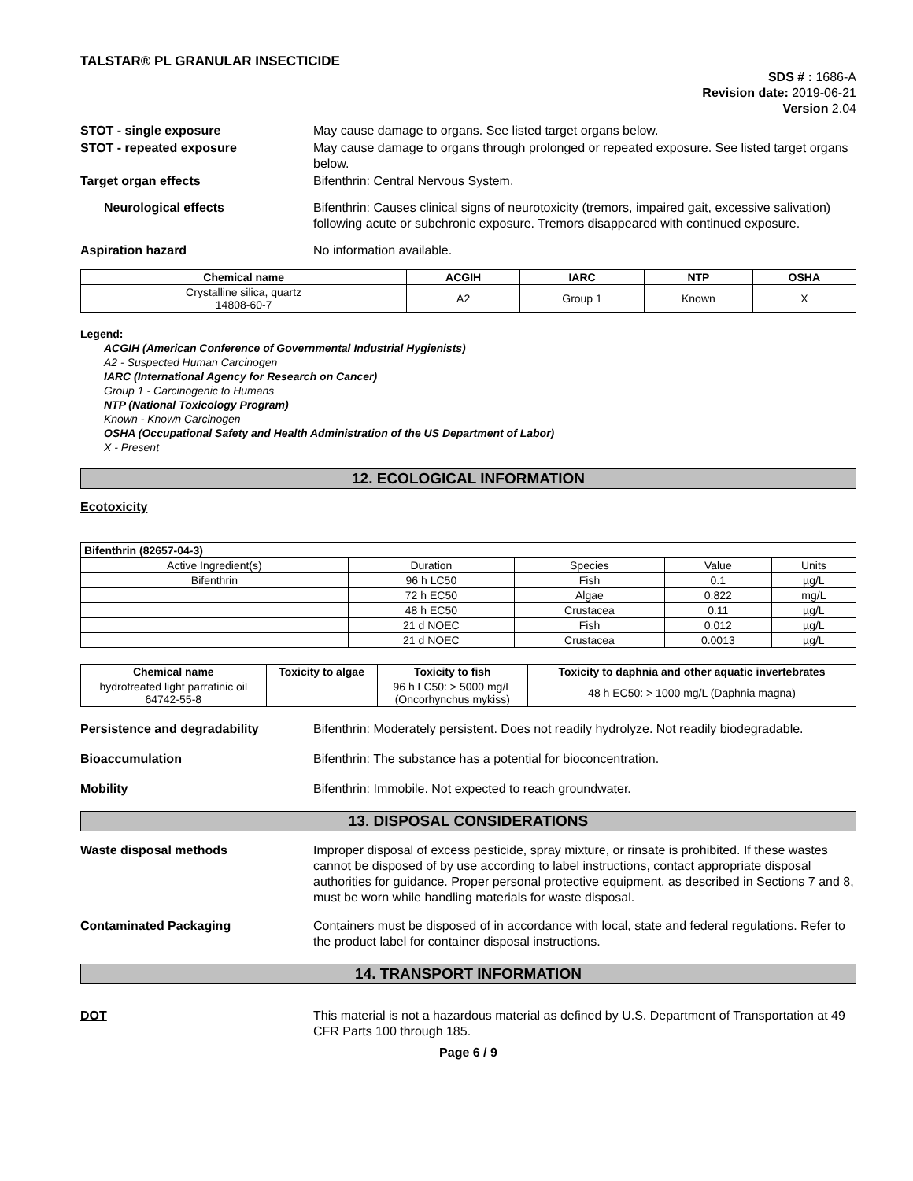TALSTAR® PL GRANULAR INSECTICIDE
SDS # : 1686-A
Revision date: 2019-06-21
Version 2.04
STOT - single exposure May cause damage to organs. See listed target organs below.
STOT - repeated exposure May cause damage to organs through prolonged or repeated exposure. See listed target organs below.
Target organ effects Bifenthrin: Central Nervous System.
Neurological effects Bifenthrin: Causes clinical signs of neurotoxicity (tremors, impaired gait, excessive salivation) following acute or subchronic exposure. Tremors disappeared with continued exposure.
Aspiration hazard No information available.
| Chemical name | ACGIH | IARC | NTP | OSHA |
| --- | --- | --- | --- | --- |
| Crystalline silica, quartz 14808-60-7 | A2 | Group 1 | Known | X |
Legend:
ACGIH (American Conference of Governmental Industrial Hygienists)
A2 - Suspected Human Carcinogen
IARC (International Agency for Research on Cancer)
Group 1 - Carcinogenic to Humans
NTP (National Toxicology Program)
Known - Known Carcinogen
OSHA (Occupational Safety and Health Administration of the US Department of Labor)
X - Present
12. ECOLOGICAL INFORMATION
Ecotoxicity
| Bifenthrin (82657-04-3) | | | | |
| --- | --- | --- | --- | --- |
| Active Ingredient(s) | Duration | Species | Value | Units |
| Bifenthrin | 96 h LC50 | Fish | 0.1 | µg/L |
| | 72 h EC50 | Algae | 0.822 | mg/L |
| | 48 h EC50 | Crustacea | 0.11 | µg/L |
| | 21 d NOEC | Fish | 0.012 | µg/L |
| | 21 d NOEC | Crustacea | 0.0013 | µg/L |
| Chemical name | Toxicity to algae | Toxicity to fish | Toxicity to daphnia and other aquatic invertebrates |
| --- | --- | --- | --- |
| hydrotreated light parrafinic oil 64742-55-8 | | 96 h LC50: > 5000 mg/L (Oncorhynchus mykiss) | 48 h EC50: > 1000 mg/L (Daphnia magna) |
Persistence and degradability Bifenthrin: Moderately persistent. Does not readily hydrolyze. Not readily biodegradable.
Bioaccumulation Bifenthrin: The substance has a potential for bioconcentration.
Mobility Bifenthrin: Immobile. Not expected to reach groundwater.
13. DISPOSAL CONSIDERATIONS
Waste disposal methods Improper disposal of excess pesticide, spray mixture, or rinsate is prohibited. If these wastes cannot be disposed of by use according to label instructions, contact appropriate disposal authorities for guidance. Proper personal protective equipment, as described in Sections 7 and 8, must be worn while handling materials for waste disposal.
Contaminated Packaging Containers must be disposed of in accordance with local, state and federal regulations. Refer to the product label for container disposal instructions.
14. TRANSPORT INFORMATION
DOT This material is not a hazardous material as defined by U.S. Department of Transportation at 49 CFR Parts 100 through 185.
Page 6 / 9